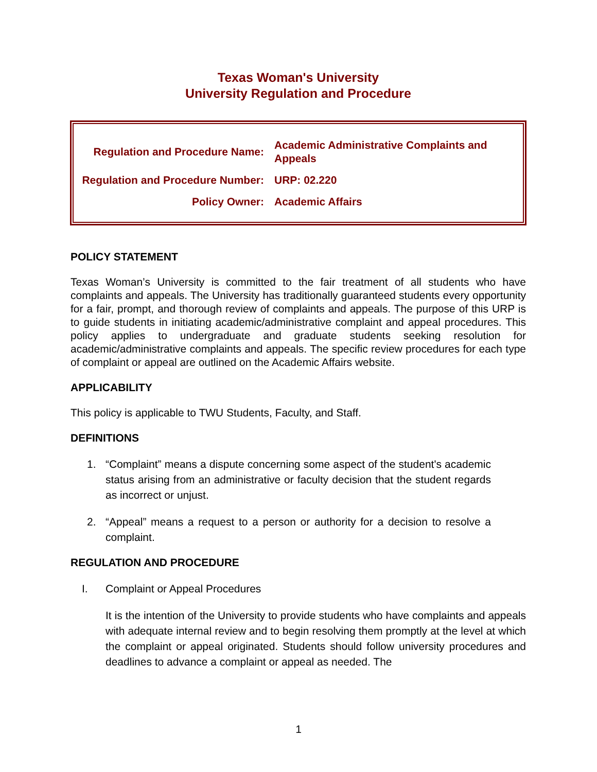Texas Woman's University
University Regulation and Procedure
| Regulation and Procedure Name: | Academic Administrative Complaints and Appeals |
| Regulation and Procedure Number: | URP: 02.220 |
| Policy Owner: | Academic Affairs |
POLICY STATEMENT
Texas Woman’s University is committed to the fair treatment of all students who have complaints and appeals. The University has traditionally guaranteed students every opportunity for a fair, prompt, and thorough review of complaints and appeals. The purpose of this URP is to guide students in initiating academic/administrative complaint and appeal procedures. This policy applies to undergraduate and graduate students seeking resolution for academic/administrative complaints and appeals. The specific review procedures for each type of complaint or appeal are outlined on the Academic Affairs website.
APPLICABILITY
This policy is applicable to TWU Students, Faculty, and Staff.
DEFINITIONS
1. “Complaint” means a dispute concerning some aspect of the student's academic status arising from an administrative or faculty decision that the student regards as incorrect or unjust.
2. “Appeal” means a request to a person or authority for a decision to resolve a complaint.
REGULATION AND PROCEDURE
I. Complaint or Appeal Procedures
It is the intention of the University to provide students who have complaints and appeals with adequate internal review and to begin resolving them promptly at the level at which the complaint or appeal originated. Students should follow university procedures and deadlines to advance a complaint or appeal as needed. The
1